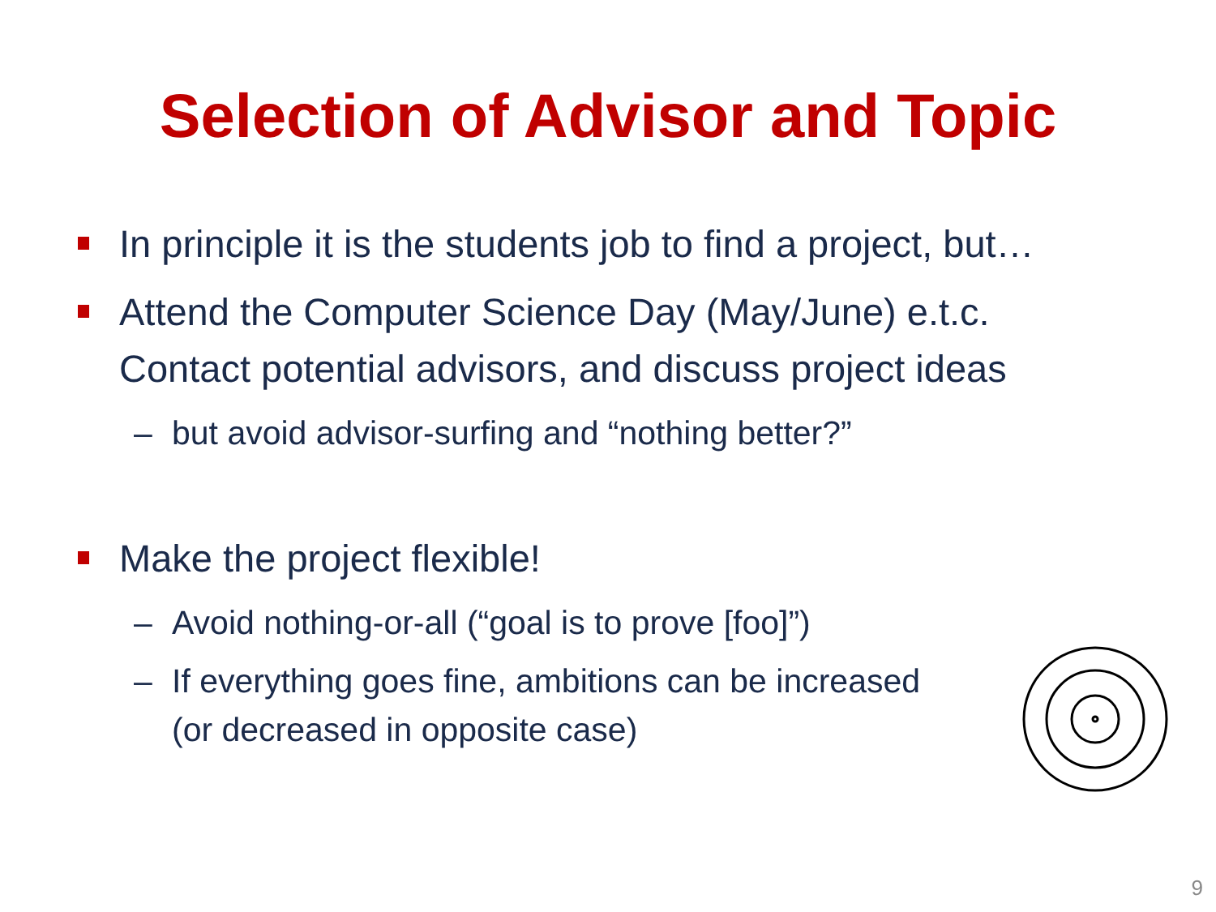Selection of Advisor and Topic
In principle it is the students job to find a project, but…
Attend the Computer Science Day (May/June) e.t.c.
Contact potential advisors, and discuss project ideas
– but avoid advisor-surfing and “nothing better?”
Make the project flexible!
– Avoid nothing-or-all (“goal is to prove [foo]”)
– If everything goes fine, ambitions can be increased
(or decreased in opposite case)
9